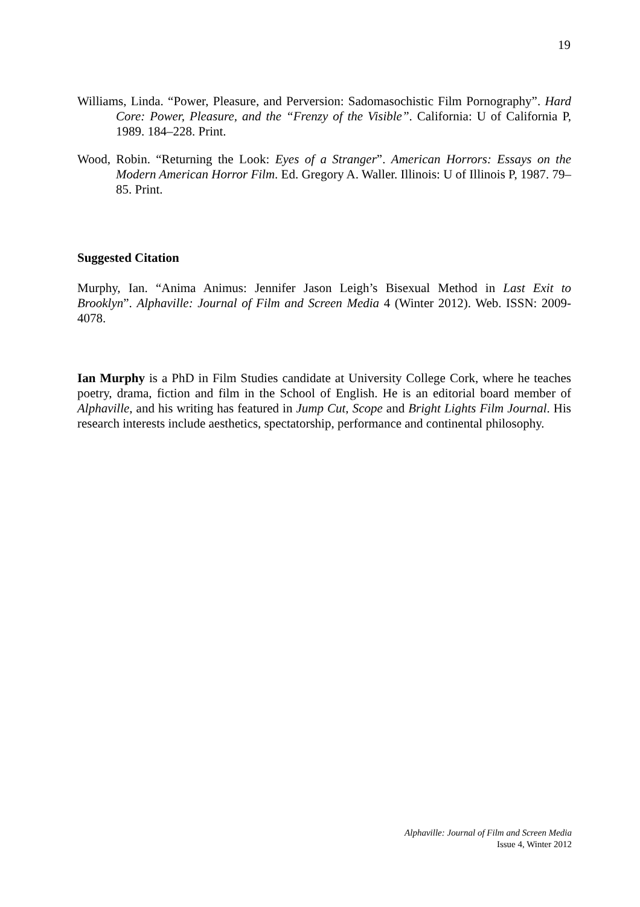19
Williams, Linda. “Power, Pleasure, and Perversion: Sadomasochistic Film Pornography”. Hard Core: Power, Pleasure, and the “Frenzy of the Visible”. California: U of California P, 1989. 184–228. Print.
Wood, Robin. “Returning the Look: Eyes of a Stranger”. American Horrors: Essays on the Modern American Horror Film. Ed. Gregory A. Waller. Illinois: U of Illinois P, 1987. 79–85. Print.
Suggested Citation
Murphy, Ian. “Anima Animus: Jennifer Jason Leigh’s Bisexual Method in Last Exit to Brooklyn”. Alphaville: Journal of Film and Screen Media 4 (Winter 2012). Web. ISSN: 2009-4078.
Ian Murphy is a PhD in Film Studies candidate at University College Cork, where he teaches poetry, drama, fiction and film in the School of English. He is an editorial board member of Alphaville, and his writing has featured in Jump Cut, Scope and Bright Lights Film Journal. His research interests include aesthetics, spectatorship, performance and continental philosophy.
Alphaville: Journal of Film and Screen Media
Issue 4, Winter 2012